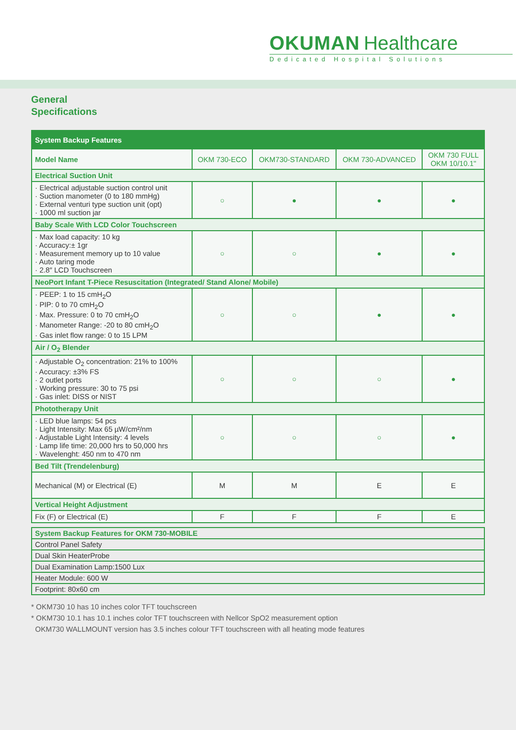OKUMAN Healthcare
Dedicated Hospital Solutions
General
Specifications
| System Backup Features | | | | |
| --- | --- | --- | --- | --- |
| Model Name | OKM 730-ECO | OKM730-STANDARD | OKM 730-ADVANCED | OKM 730 FULL OKM 10/10.1" |
| Electrical Suction Unit | | | | |
| · Electrical adjustable suction control unit · Suction manometer (0 to 180 mmHg) · External venturi type suction unit (opt) · 1000 ml suction jar | ○ | ● | ● | ● |
| Baby Scale With LCD Color Touchscreen | | | | |
| · Max load capacity: 10 kg · Accuracy:± 1gr · Measurement memory up to 10 value · Auto taring mode · 2.8″ LCD Touchscreen | ○ | ○ | ● | ● |
| NeoPort Infant T-Piece Resuscitation (Integrated/ Stand Alone/ Mobile) | | | | |
| · PEEP: 1 to 15 cmH<sub>2</sub>O · PIP: 0 to 70 cmH<sub>2</sub>O · Max. Pressure: 0 to 70 cmH<sub>2</sub>O · Manometer Range: -20 to 80 cmH<sub>2</sub>O · Gas inlet flow range: 0 to 15 LPM | ○ | ○ | ● | ● |
| Air / O<sub>2</sub> Blender | | | | |
| · Adjustable O<sub>2</sub> concentration: 21% to 100% · Accuracy: ±3% FS · 2 outlet ports · Working pressure: 30 to 75 psi · Gas inlet: DISS or NIST | ○ | ○ | ○ | ● |
| Phototherapy Unit | | | | |
| · LED blue lamps: 54 pcs · Light Intensity: Max 65 µW/cm²/nm · Adjustable Light Intensity: 4 levels · Lamp life time: 20,000 hrs to 50,000 hrs · Wavelenght: 450 nm to 470 nm | ○ | ○ | ○ | ● |
| Bed Tilt (Trendelenburg) | | | | |
| Mechanical (M) or Electrical (E) | M | M | E | E |
| Vertical Height Adjustment | | | | |
| Fix (F) or Electrical (E) | F | F | F | E |
| System Backup Features for OKM 730-MOBILE |
| Control Panel Safety |
| Dual Skin HeaterProbe |
| Dual Examination Lamp:1500 Lux |
| Heater Module: 600 W |
| Footprint: 80x60 cm |
* OKM730 10 has 10 inches color TFT touchscreen
* OKM730 10.1 has 10.1 inches color TFT touchscreen with Nellcor SpO2 measurement option
OKM730 WALLMOUNT version has 3.5 inches colour TFT touchscreen with all heating mode features